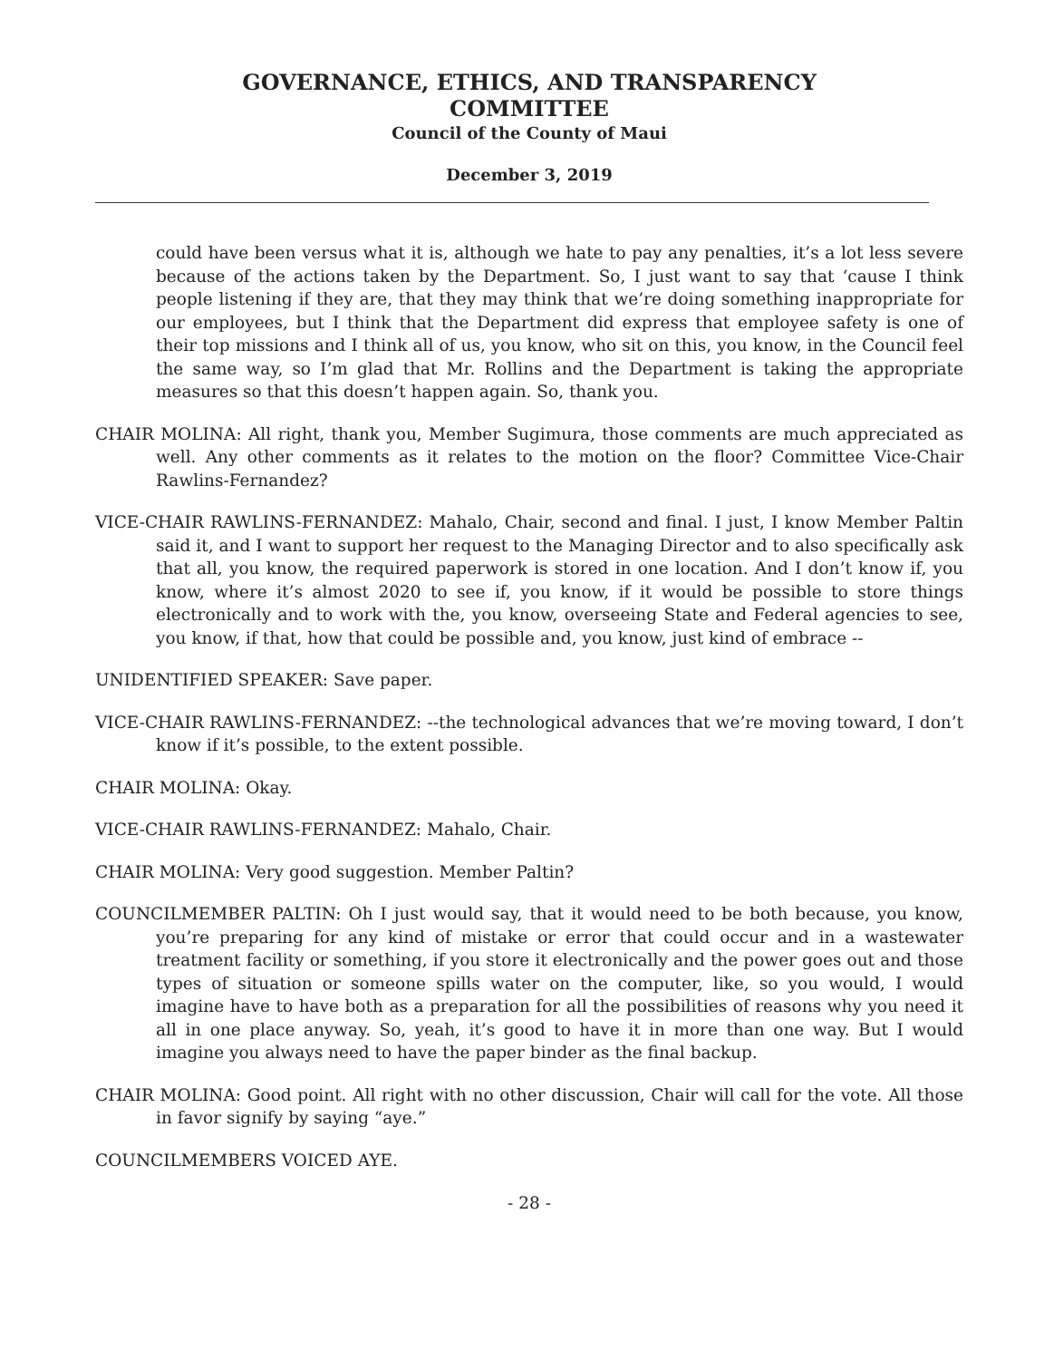GOVERNANCE, ETHICS, AND TRANSPARENCY
COMMITTEE
Council of the County of Maui
December 3, 2019
could have been versus what it is, although we hate to pay any penalties, it’s a lot less severe because of the actions taken by the Department. So, I just want to say that ‘cause I think people listening if they are, that they may think that we’re doing something inappropriate for our employees, but I think that the Department did express that employee safety is one of their top missions and I think all of us, you know, who sit on this, you know, in the Council feel the same way, so I’m glad that Mr. Rollins and the Department is taking the appropriate measures so that this doesn’t happen again. So, thank you.
CHAIR MOLINA: All right, thank you, Member Sugimura, those comments are much appreciated as well. Any other comments as it relates to the motion on the floor? Committee Vice-Chair Rawlins-Fernandez?
VICE-CHAIR RAWLINS-FERNANDEZ: Mahalo, Chair, second and final. I just, I know Member Paltin said it, and I want to support her request to the Managing Director and to also specifically ask that all, you know, the required paperwork is stored in one location. And I don’t know if, you know, where it’s almost 2020 to see if, you know, if it would be possible to store things electronically and to work with the, you know, overseeing State and Federal agencies to see, you know, if that, how that could be possible and, you know, just kind of embrace --
UNIDENTIFIED SPEAKER: Save paper.
VICE-CHAIR RAWLINS-FERNANDEZ: --the technological advances that we’re moving toward, I don’t know if it’s possible, to the extent possible.
CHAIR MOLINA: Okay.
VICE-CHAIR RAWLINS-FERNANDEZ: Mahalo, Chair.
CHAIR MOLINA: Very good suggestion. Member Paltin?
COUNCILMEMBER PALTIN: Oh I just would say, that it would need to be both because, you know, you’re preparing for any kind of mistake or error that could occur and in a wastewater treatment facility or something, if you store it electronically and the power goes out and those types of situation or someone spills water on the computer, like, so you would, I would imagine have to have both as a preparation for all the possibilities of reasons why you need it all in one place anyway. So, yeah, it’s good to have it in more than one way. But I would imagine you always need to have the paper binder as the final backup.
CHAIR MOLINA: Good point. All right with no other discussion, Chair will call for the vote. All those in favor signify by saying “aye.”
COUNCILMEMBERS VOICED AYE.
- 28 -